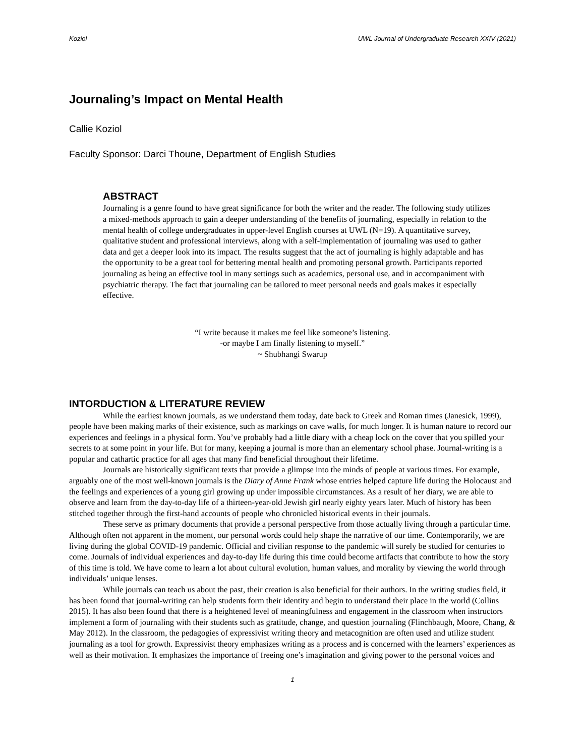Koziol UWL Journal of Undergraduate Research XXIV (2021)
Journaling’s Impact on Mental Health
Callie Koziol
Faculty Sponsor: Darci Thoune, Department of English Studies
ABSTRACT
Journaling is a genre found to have great significance for both the writer and the reader. The following study utilizes a mixed-methods approach to gain a deeper understanding of the benefits of journaling, especially in relation to the mental health of college undergraduates in upper-level English courses at UWL (N=19). A quantitative survey, qualitative student and professional interviews, along with a self-implementation of journaling was used to gather data and get a deeper look into its impact. The results suggest that the act of journaling is highly adaptable and has the opportunity to be a great tool for bettering mental health and promoting personal growth. Participants reported journaling as being an effective tool in many settings such as academics, personal use, and in accompaniment with psychiatric therapy. The fact that journaling can be tailored to meet personal needs and goals makes it especially effective.
“I write because it makes me feel like someone’s listening.
-or maybe I am finally listening to myself.”
~ Shubhangi Swarup
INTORDUCTION & LITERATURE REVIEW
While the earliest known journals, as we understand them today, date back to Greek and Roman times (Janesick, 1999), people have been making marks of their existence, such as markings on cave walls, for much longer. It is human nature to record our experiences and feelings in a physical form. You’ve probably had a little diary with a cheap lock on the cover that you spilled your secrets to at some point in your life. But for many, keeping a journal is more than an elementary school phase. Journal-writing is a popular and cathartic practice for all ages that many find beneficial throughout their lifetime.
Journals are historically significant texts that provide a glimpse into the minds of people at various times. For example, arguably one of the most well-known journals is the Diary of Anne Frank whose entries helped capture life during the Holocaust and the feelings and experiences of a young girl growing up under impossible circumstances. As a result of her diary, we are able to observe and learn from the day-to-day life of a thirteen-year-old Jewish girl nearly eighty years later. Much of history has been stitched together through the first-hand accounts of people who chronicled historical events in their journals.
These serve as primary documents that provide a personal perspective from those actually living through a particular time. Although often not apparent in the moment, our personal words could help shape the narrative of our time. Contemporarily, we are living during the global COVID-19 pandemic. Official and civilian response to the pandemic will surely be studied for centuries to come. Journals of individual experiences and day-to-day life during this time could become artifacts that contribute to how the story of this time is told. We have come to learn a lot about cultural evolution, human values, and morality by viewing the world through individuals’ unique lenses.
While journals can teach us about the past, their creation is also beneficial for their authors. In the writing studies field, it has been found that journal-writing can help students form their identity and begin to understand their place in the world (Collins 2015). It has also been found that there is a heightened level of meaningfulness and engagement in the classroom when instructors implement a form of journaling with their students such as gratitude, change, and question journaling (Flinchbaugh, Moore, Chang, & May 2012). In the classroom, the pedagogies of expressivist writing theory and metacognition are often used and utilize student journaling as a tool for growth. Expressivist theory emphasizes writing as a process and is concerned with the learners’ experiences as well as their motivation. It emphasizes the importance of freeing one’s imagination and giving power to the personal voices and
1